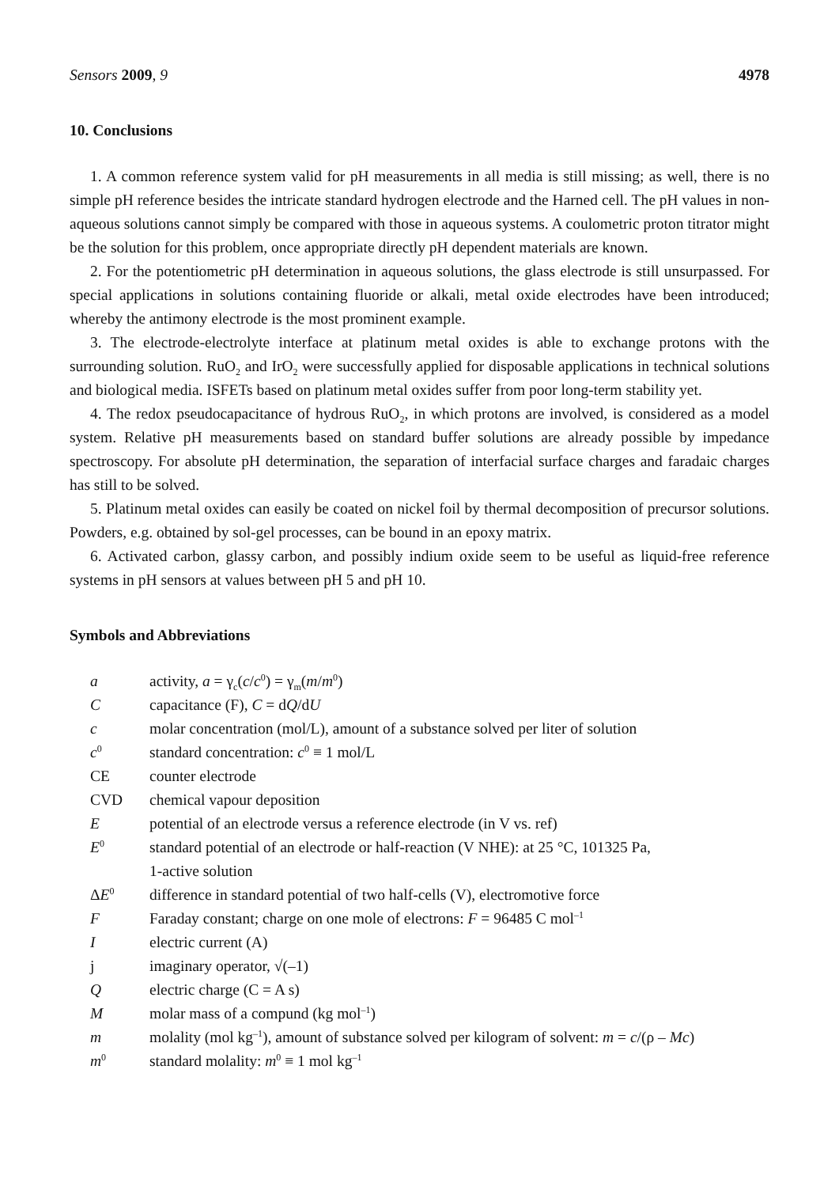Sensors 2009, 9 4978
10. Conclusions
1. A common reference system valid for pH measurements in all media is still missing; as well, there is no simple pH reference besides the intricate standard hydrogen electrode and the Harned cell. The pH values in non-aqueous solutions cannot simply be compared with those in aqueous systems. A coulometric proton titrator might be the solution for this problem, once appropriate directly pH dependent materials are known.
2. For the potentiometric pH determination in aqueous solutions, the glass electrode is still unsurpassed. For special applications in solutions containing fluoride or alkali, metal oxide electrodes have been introduced; whereby the antimony electrode is the most prominent example.
3. The electrode-electrolyte interface at platinum metal oxides is able to exchange protons with the surrounding solution. RuO<sub>2</sub> and IrO<sub>2</sub> were successfully applied for disposable applications in technical solutions and biological media. ISFETs based on platinum metal oxides suffer from poor long-term stability yet.
4. The redox pseudocapacitance of hydrous RuO<sub>2</sub>, in which protons are involved, is considered as a model system. Relative pH measurements based on standard buffer solutions are already possible by impedance spectroscopy. For absolute pH determination, the separation of interfacial surface charges and faradaic charges has still to be solved.
5. Platinum metal oxides can easily be coated on nickel foil by thermal decomposition of precursor solutions. Powders, e.g. obtained by sol-gel processes, can be bound in an epoxy matrix.
6. Activated carbon, glassy carbon, and possibly indium oxide seem to be useful as liquid-free reference systems in pH sensors at values between pH 5 and pH 10.
Symbols and Abbreviations
| a | activity, a = γ<sub>c</sub>( c / c<sup>0</sup>) = γ<sub>m</sub>( m / m<sup>0</sup>) |
| C | capacitance (F), C = d Q /d U |
| c | molar concentration (mol/L), amount of a substance solved per liter of solution |
| c<sup>0</sup> | standard concentration: c<sup>0</sup> ≡ 1 mol/L |
| CE | counter electrode |
| CVD | chemical vapour deposition |
| E | potential of an electrode versus a reference electrode (in V vs. ref) |
| E<sup>0</sup> | standard potential of an electrode or half-reaction (V NHE): at 25 °C, 101325 Pa, 1-active solution |
| Δ E<sup>0</sup> | difference in standard potential of two half-cells (V), electromotive force |
| F | Faraday constant; charge on one mole of electrons: F = 96485 C mol<sup>–1</sup> |
| I | electric current (A) |
| j | imaginary operator, √(–1) |
| Q | electric charge (C = A s) |
| M | molar mass of a compund (kg mol<sup>–1</sup>) |
| m | molality (mol kg<sup>–1</sup>), amount of substance solved per kilogram of solvent: m = c /(ρ – Mc ) |
| m<sup>0</sup> | standard molality: m<sup>0</sup> ≡ 1 mol kg<sup>–1</sup> |